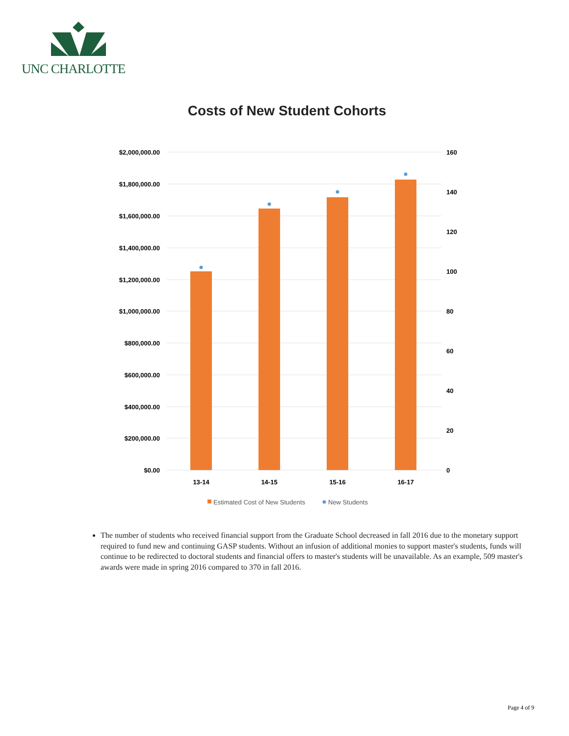UNC CHARLOTTE
Costs of New Student Cohorts
$2,000,000.00
$1,800,000.00
$1,600,000.00
$1,400,000.00
$1,200,000.00
$1,000,000.00
$800,000.00
$600,000.00
$400,000.00
$200,000.00
$0.00
160
140
120
100
80
60
40
20
0
13-14
14-15
15-16
16-17
Estimated Cost of New Students
New Students
The number of students who received financial support from the Graduate School decreased in fall 2016 due to the monetary support required to fund new and continuing GASP students. Without an infusion of additional monies to support master's students, funds will continue to be redirected to doctoral students and financial offers to master's students will be unavailable. As an example, 509 master's awards were made in spring 2016 compared to 370 in fall 2016.
Page 4 of 9